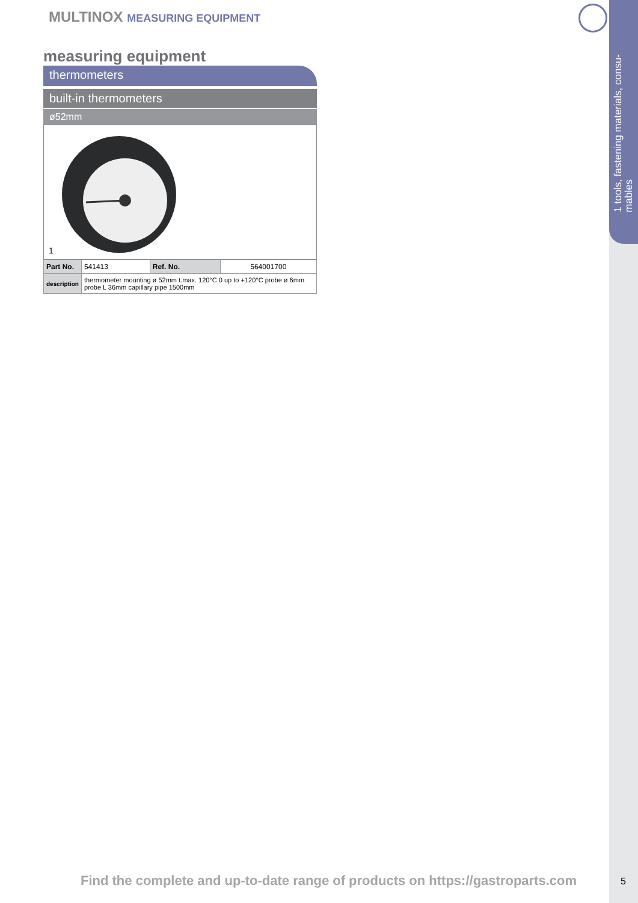1 tools, fastening materials, consu-
mables
MULTINOX MEASURING EQUIPMENT
measuring equipment
thermometers
built-in thermometers
ø52mm
1
| Part No. | 541413 | Ref. No. | 564001700 |
| description | thermometer mounting ø 52mm t.max. 120°C 0 up to +120°C probe ø 6mm probe L 36mm capillary pipe 1500mm | | |
Find the complete and up-to-date range of products on https://gastroparts.com
5